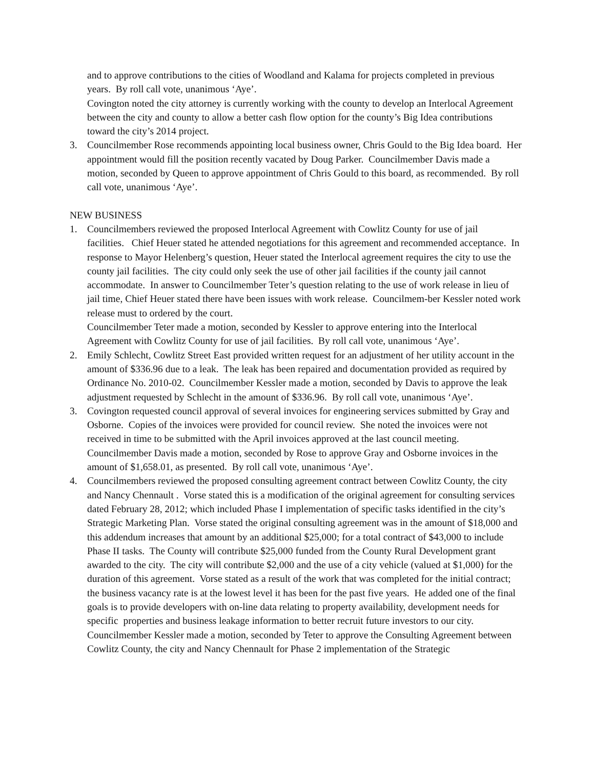and to approve contributions to the cities of Woodland and Kalama for projects completed in previous years. By roll call vote, unanimous ‘Aye’.
Covington noted the city attorney is currently working with the county to develop an Interlocal Agreement between the city and county to allow a better cash flow option for the county’s Big Idea contributions toward the city’s 2014 project.
3. Councilmember Rose recommends appointing local business owner, Chris Gould to the Big Idea board. Her appointment would fill the position recently vacated by Doug Parker. Councilmember Davis made a motion, seconded by Queen to approve appointment of Chris Gould to this board, as recommended. By roll call vote, unanimous ‘Aye’.
NEW BUSINESS
1. Councilmembers reviewed the proposed Interlocal Agreement with Cowlitz County for use of jail facilities. Chief Heuer stated he attended negotiations for this agreement and recommended acceptance. In response to Mayor Helenberg’s question, Heuer stated the Interlocal agreement requires the city to use the county jail facilities. The city could only seek the use of other jail facilities if the county jail cannot accommodate. In answer to Councilmember Teter’s question relating to the use of work release in lieu of jail time, Chief Heuer stated there have been issues with work release. Councilmem-ber Kessler noted work release must to ordered by the court.
Councilmember Teter made a motion, seconded by Kessler to approve entering into the Interlocal Agreement with Cowlitz County for use of jail facilities. By roll call vote, unanimous ‘Aye’.
2. Emily Schlecht, Cowlitz Street East provided written request for an adjustment of her utility account in the amount of $336.96 due to a leak. The leak has been repaired and documentation provided as required by Ordinance No. 2010-02. Councilmember Kessler made a motion, seconded by Davis to approve the leak adjustment requested by Schlecht in the amount of $336.96. By roll call vote, unanimous ‘Aye’.
3. Covington requested council approval of several invoices for engineering services submitted by Gray and Osborne. Copies of the invoices were provided for council review. She noted the invoices were not received in time to be submitted with the April invoices approved at the last council meeting. Councilmember Davis made a motion, seconded by Rose to approve Gray and Osborne invoices in the amount of $1,658.01, as presented. By roll call vote, unanimous ‘Aye’.
4. Councilmembers reviewed the proposed consulting agreement contract between Cowlitz County, the city and Nancy Chennault . Vorse stated this is a modification of the original agreement for consulting services dated February 28, 2012; which included Phase I implementation of specific tasks identified in the city’s Strategic Marketing Plan. Vorse stated the original consulting agreement was in the amount of $18,000 and this addendum increases that amount by an additional $25,000; for a total contract of $43,000 to include Phase II tasks. The County will contribute $25,000 funded from the County Rural Development grant awarded to the city. The city will contribute $2,000 and the use of a city vehicle (valued at $1,000) for the duration of this agreement. Vorse stated as a result of the work that was completed for the initial contract; the business vacancy rate is at the lowest level it has been for the past five years. He added one of the final goals is to provide developers with on-line data relating to property availability, development needs for specific properties and business leakage information to better recruit future investors to our city.
Councilmember Kessler made a motion, seconded by Teter to approve the Consulting Agreement between Cowlitz County, the city and Nancy Chennault for Phase 2 implementation of the Strategic